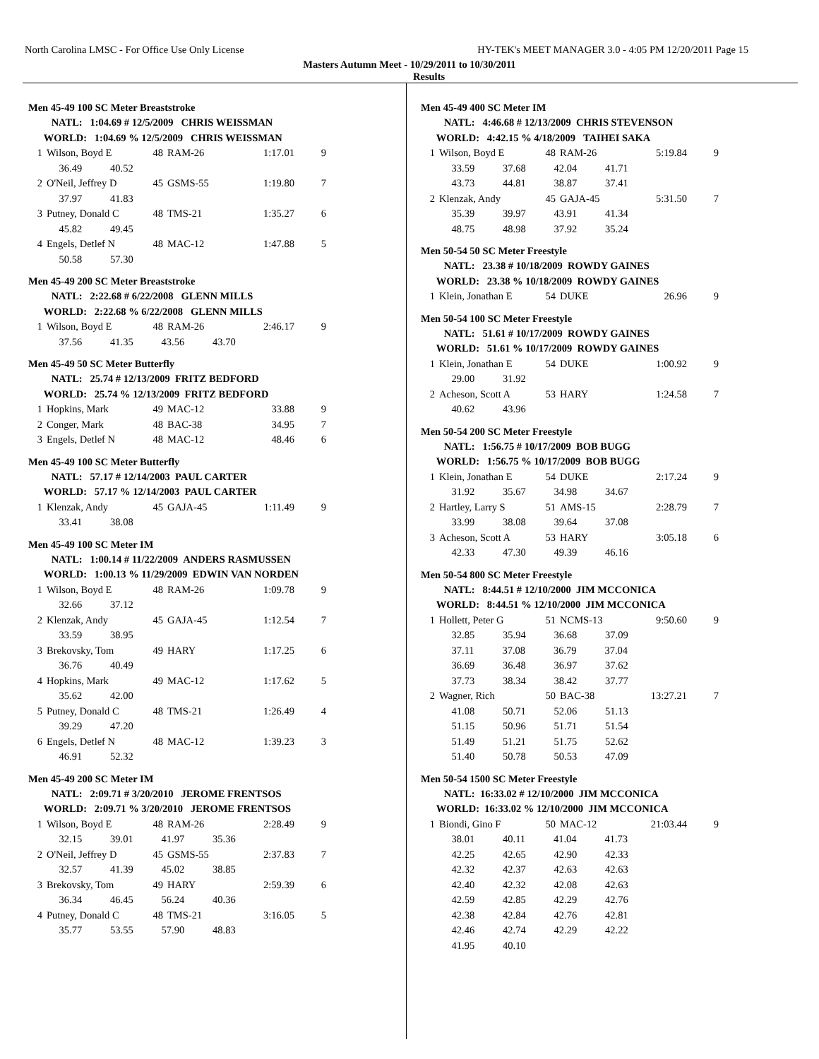North Carolina LMSC - For Office Use Only License HY-TEK's MEET MANAGER 3.0 - 4:05 PM 12/20/2011 Page 15
Masters Autumn Meet - 10/29/2011 to 10/30/2011
Results
Men 45-49 100 SC Meter Breaststroke
| NATL: 1:04.69 # 12/5/2009 CHRIS WEISSMAN | | | | | |
| WORLD: 1:04.69 % 12/5/2009 CHRIS WEISSMAN | | | | | |
| 1 | Wilson, Boyd E | 48 | RAM-26 | 1:17.01 | 9 |
| 36.49 40.52 | | | | | |
| 2 | O'Neil, Jeffrey D | 45 | GSMS-55 | 1:19.80 | 7 |
| 37.97 41.83 | | | | | |
| 3 | Putney, Donald C | 48 | TMS-21 | 1:35.27 | 6 |
| 45.82 49.45 | | | | | |
| 4 | Engels, Detlef N | 48 | MAC-12 | 1:47.88 | 5 |
| 50.58 57.30 | | | | | |
Men 45-49 200 SC Meter Breaststroke
| NATL: 2:22.68 # 6/22/2008 GLENN MILLS | | | | | |
| WORLD: 2:22.68 % 6/22/2008 GLENN MILLS | | | | | |
| 1 | Wilson, Boyd E | 48 | RAM-26 | 2:46.17 | 9 |
| 37.56 41.35 43.56 43.70 | | | | | |
Men 45-49 50 SC Meter Butterfly
| NATL: 25.74 # 12/13/2009 FRITZ BEDFORD | | | | | |
| WORLD: 25.74 % 12/13/2009 FRITZ BEDFORD | | | | | |
| 1 | Hopkins, Mark | 49 | MAC-12 | 33.88 | 9 |
| 2 | Conger, Mark | 48 | BAC-38 | 34.95 | 7 |
| 3 | Engels, Detlef N | 48 | MAC-12 | 48.46 | 6 |
Men 45-49 100 SC Meter Butterfly
| NATL: 57.17 # 12/14/2003 PAUL CARTER | | | | | |
| WORLD: 57.17 % 12/14/2003 PAUL CARTER | | | | | |
| 1 | Klenzak, Andy | 45 | GAJA-45 | 1:11.49 | 9 |
| 33.41 38.08 | | | | | |
Men 45-49 100 SC Meter IM
| NATL: 1:00.14 # 11/22/2009 ANDERS RASMUSSEN | | | | | |
| WORLD: 1:00.13 % 11/29/2009 EDWIN VAN NORDEN | | | | | |
| 1 | Wilson, Boyd E | 48 | RAM-26 | 1:09.78 | 9 |
| 32.66 37.12 | | | | | |
| 2 | Klenzak, Andy | 45 | GAJA-45 | 1:12.54 | 7 |
| 33.59 38.95 | | | | | |
| 3 | Brekovsky, Tom | 49 | HARY | 1:17.25 | 6 |
| 36.76 40.49 | | | | | |
| 4 | Hopkins, Mark | 49 | MAC-12 | 1:17.62 | 5 |
| 35.62 42.00 | | | | | |
| 5 | Putney, Donald C | 48 | TMS-21 | 1:26.49 | 4 |
| 39.29 47.20 | | | | | |
| 6 | Engels, Detlef N | 48 | MAC-12 | 1:39.23 | 3 |
| 46.91 52.32 | | | | | |
Men 45-49 200 SC Meter IM
| NATL: 2:09.71 # 3/20/2010 JEROME FRENTSOS | | | | | |
| WORLD: 2:09.71 % 3/20/2010 JEROME FRENTSOS | | | | | |
| 1 | Wilson, Boyd E | 48 | RAM-26 | 2:28.49 | 9 |
| 32.15 39.01 41.97 35.36 | | | | | |
| 2 | O'Neil, Jeffrey D | 45 | GSMS-55 | 2:37.83 | 7 |
| 32.57 41.39 45.02 38.85 | | | | | |
| 3 | Brekovsky, Tom | 49 | HARY | 2:59.39 | 6 |
| 36.34 46.45 56.24 40.36 | | | | | |
| 4 | Putney, Donald C | 48 | TMS-21 | 3:16.05 | 5 |
| 35.77 53.55 57.90 48.83 | | | | | |
Men 45-49 400 SC Meter IM
| NATL: 4:46.68 # 12/13/2009 CHRIS STEVENSON | | | | | |
| WORLD: 4:42.15 % 4/18/2009 TAIHEI SAKA | | | | | |
| 1 | Wilson, Boyd E | 48 | RAM-26 | 5:19.84 | 9 |
| 33.59 37.68 42.04 41.71 | | | | | |
| 43.73 44.81 38.87 37.41 | | | | | |
| 2 | Klenzak, Andy | 45 | GAJA-45 | 5:31.50 | 7 |
| 35.39 39.97 43.91 41.34 | | | | | |
| 48.75 48.98 37.92 35.24 | | | | | |
Men 50-54 50 SC Meter Freestyle
| NATL: 23.38 # 10/18/2009 ROWDY GAINES | | | | | |
| WORLD: 23.38 % 10/18/2009 ROWDY GAINES | | | | | |
| 1 | Klein, Jonathan E | 54 | DUKE | 26.96 | 9 |
Men 50-54 100 SC Meter Freestyle
| NATL: 51.61 # 10/17/2009 ROWDY GAINES | | | | | |
| WORLD: 51.61 % 10/17/2009 ROWDY GAINES | | | | | |
| 1 | Klein, Jonathan E | 54 | DUKE | 1:00.92 | 9 |
| 29.00 31.92 | | | | | |
| 2 | Acheson, Scott A | 53 | HARY | 1:24.58 | 7 |
| 40.62 43.96 | | | | | |
Men 50-54 200 SC Meter Freestyle
| NATL: 1:56.75 # 10/17/2009 BOB BUGG | | | | | |
| WORLD: 1:56.75 % 10/17/2009 BOB BUGG | | | | | |
| 1 | Klein, Jonathan E | 54 | DUKE | 2:17.24 | 9 |
| 31.92 35.67 34.98 34.67 | | | | | |
| 2 | Hartley, Larry S | 51 | AMS-15 | 2:28.79 | 7 |
| 33.99 38.08 39.64 37.08 | | | | | |
| 3 | Acheson, Scott A | 53 | HARY | 3:05.18 | 6 |
| 42.33 47.30 49.39 46.16 | | | | | |
Men 50-54 800 SC Meter Freestyle
| NATL: 8:44.51 # 12/10/2000 JIM MCCONICA | | | | | |
| WORLD: 8:44.51 % 12/10/2000 JIM MCCONICA | | | | | |
| 1 | Hollett, Peter G | 51 | NCMS-13 | 9:50.60 | 9 |
| 32.85 35.94 36.68 37.09 | | | | | |
| 37.11 37.08 36.79 37.04 | | | | | |
| 36.69 36.48 36.97 37.62 | | | | | |
| 37.73 38.34 38.42 37.77 | | | | | |
| 2 | Wagner, Rich | 50 | BAC-38 | 13:27.21 | 7 |
| 41.08 50.71 52.06 51.13 | | | | | |
| 51.15 50.96 51.71 51.54 | | | | | |
| 51.49 51.21 51.75 52.62 | | | | | |
| 51.40 50.78 50.53 47.09 | | | | | |
Men 50-54 1500 SC Meter Freestyle
| NATL: 16:33.02 # 12/10/2000 JIM MCCONICA | | | | | |
| WORLD: 16:33.02 % 12/10/2000 JIM MCCONICA | | | | | |
| 1 | Biondi, Gino F | 50 | MAC-12 | 21:03.44 | 9 |
| 38.01 40.11 41.04 41.73 | | | | | |
| 42.25 42.65 42.90 42.33 | | | | | |
| 42.32 42.37 42.63 42.63 | | | | | |
| 42.40 42.32 42.08 42.63 | | | | | |
| 42.59 42.85 42.29 42.76 | | | | | |
| 42.38 42.84 42.76 42.81 | | | | | |
| 42.46 42.74 42.29 42.22 | | | | | |
| 41.95 40.10 | | | | | |